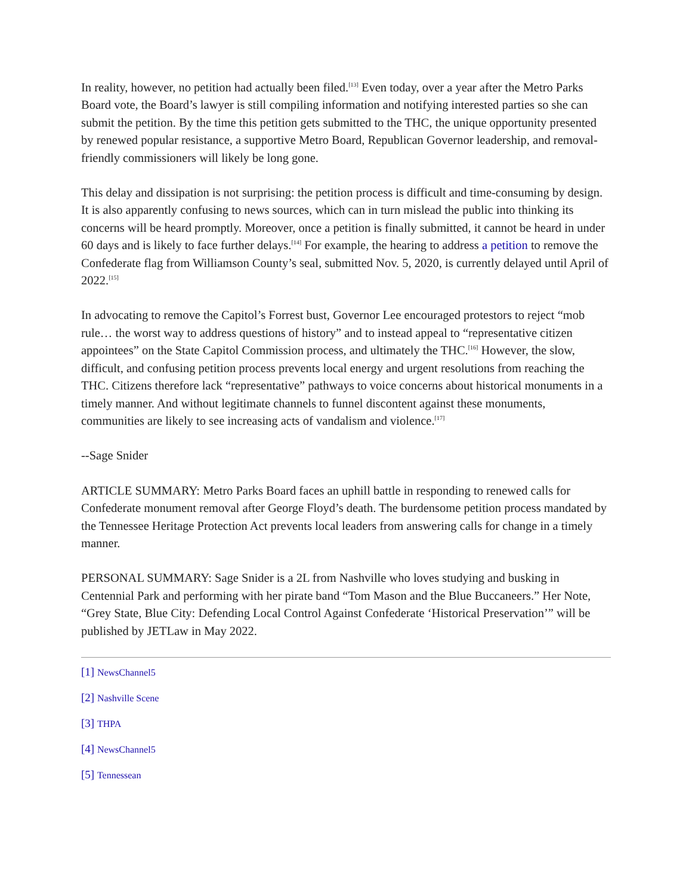In reality, however, no petition had actually been filed.<sup>[13]</sup> Even today, over a year after the Metro Parks Board vote, the Board’s lawyer is still compiling information and notifying interested parties so she can submit the petition. By the time this petition gets submitted to the THC, the unique opportunity presented by renewed popular resistance, a supportive Metro Board, Republican Governor leadership, and removal-friendly commissioners will likely be long gone.
This delay and dissipation is not surprising: the petition process is difficult and time-consuming by design. It is also apparently confusing to news sources, which can in turn mislead the public into thinking its concerns will be heard promptly. Moreover, once a petition is finally submitted, it cannot be heard in under 60 days and is likely to face further delays.<sup>[14]</sup> For example, the hearing to address a petition to remove the Confederate flag from Williamson County’s seal, submitted Nov. 5, 2020, is currently delayed until April of 2022.<sup>[15]</sup>
In advocating to remove the Capitol’s Forrest bust, Governor Lee encouraged protestors to reject “mob rule… the worst way to address questions of history” and to instead appeal to “representative citizen appointees” on the State Capitol Commission process, and ultimately the THC.<sup>[16]</sup> However, the slow, difficult, and confusing petition process prevents local energy and urgent resolutions from reaching the THC. Citizens therefore lack “representative” pathways to voice concerns about historical monuments in a timely manner. And without legitimate channels to funnel discontent against these monuments, communities are likely to see increasing acts of vandalism and violence.<sup>[17]</sup>
--Sage Snider
ARTICLE SUMMARY: Metro Parks Board faces an uphill battle in responding to renewed calls for Confederate monument removal after George Floyd’s death. The burdensome petition process mandated by the Tennessee Heritage Protection Act prevents local leaders from answering calls for change in a timely manner.
PERSONAL SUMMARY: Sage Snider is a 2L from Nashville who loves studying and busking in Centennial Park and performing with her pirate band “Tom Mason and the Blue Buccaneers.” Her Note, “Grey State, Blue City: Defending Local Control Against Confederate ‘Historical Preservation’” will be published by JETLaw in May 2022.
[1] NewsChannel5
[2] Nashville Scene
[3] THPA
[4] NewsChannel5
[5] Tennessean